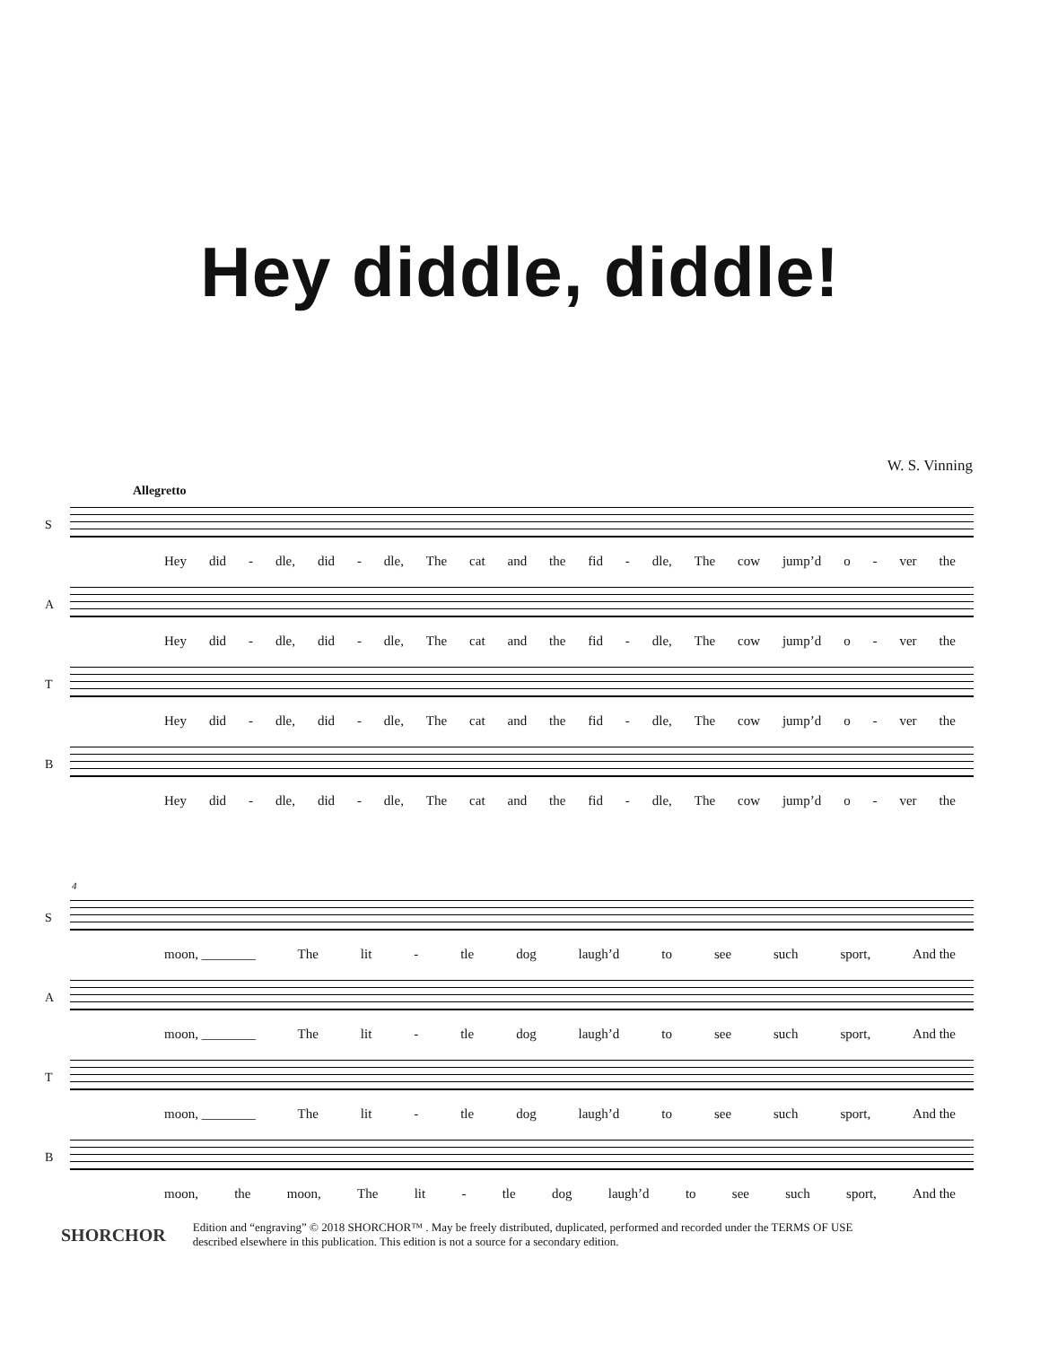Hey diddle, diddle!
W. S. Vinning
Allegretto
S
Hey did - dle, did - dle, The cat and the fid - dle, The cow jump’d o - ver the
A
Hey did - dle, did - dle, The cat and the fid - dle, The cow jump’d o - ver the
T
Hey did - dle, did - dle, The cat and the fid - dle, The cow jump’d o - ver the
B
Hey did - dle, did - dle, The cat and the fid - dle, The cow jump’d o - ver the
4
S
moon, ________ The lit - tle dog laugh’d to see such sport, And the
A
moon, ________ The lit - tle dog laugh’d to see such sport, And the
T
moon, ________ The lit - tle dog laugh’d to see such sport, And the
B
moon, the moon, The lit - tle dog laugh’d to see such sport, And the
SHORCHOR
Edition and “engraving” © 2018 SHORCHOR™ . May be freely distributed, duplicated, performed and recorded under the TERMS OF USE
described elsewhere in this publication. This edition is not a source for a secondary edition.